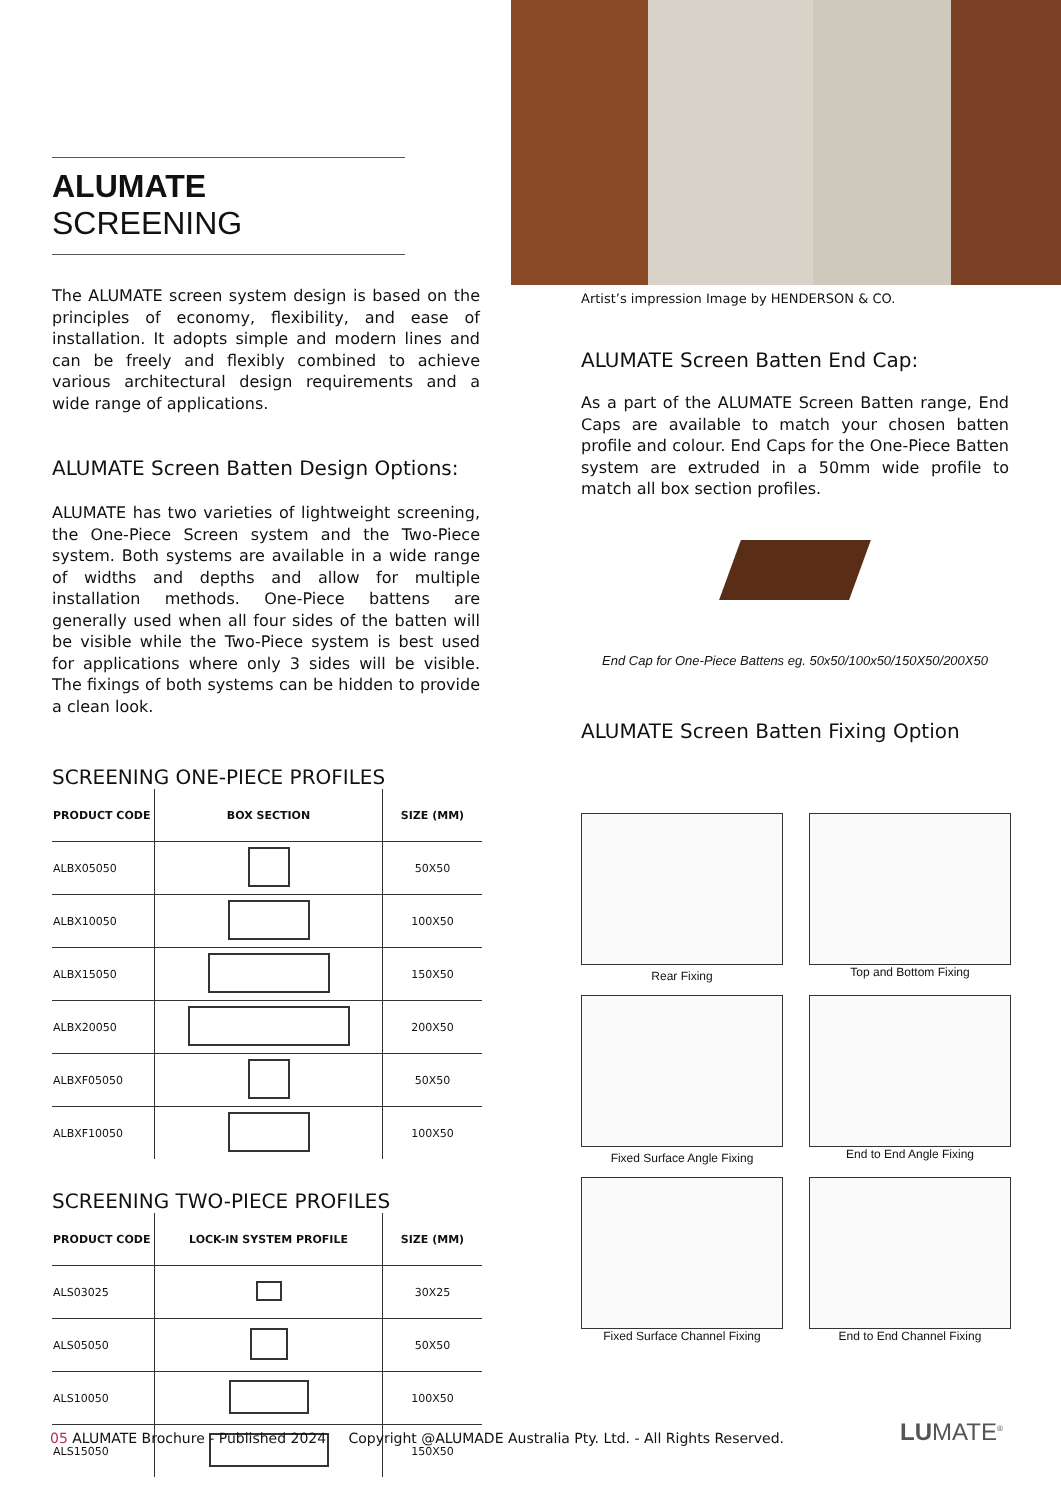ALUMATE SCREENING
The ALUMATE screen system design is based on the principles of economy, flexibility, and ease of installation. It adopts simple and modern lines and can be freely and flexibly combined to achieve various architectural design requirements and a wide range of applications.
ALUMATE Screen Batten Design Options:
ALUMATE has two varieties of lightweight screening, the One-Piece Screen system and the Two-Piece system. Both systems are available in a wide range of widths and depths and allow for multiple installation methods. One-Piece battens are generally used when all four sides of the batten will be visible while the Two-Piece system is best used for applications where only 3 sides will be visible. The fixings of both systems can be hidden to provide a clean look.
SCREENING ONE-PIECE PROFILES
| PRODUCT CODE | BOX SECTION | SIZE (MM) |
| --- | --- | --- |
| ALBX05050 | | 50X50 |
| ALBX10050 | | 100X50 |
| ALBX15050 | | 150X50 |
| ALBX20050 | | 200X50 |
| ALBXF05050 | | 50X50 |
| ALBXF10050 | | 100X50 |
SCREENING TWO-PIECE PROFILES
| PRODUCT CODE | LOCK-IN SYSTEM PROFILE | SIZE (MM) |
| --- | --- | --- |
| ALS03025 | | 30X25 |
| ALS05050 | | 50X50 |
| ALS10050 | | 100X50 |
| ALS15050 | | 150X50 |
Artist’s impression Image by HENDERSON & CO.
ALUMATE Screen Batten End Cap:
As a part of the ALUMATE Screen Batten range, End Caps are available to match your chosen batten profile and colour. End Caps for the One-Piece Batten system are extruded in a 50mm wide profile to match all box section profiles.
End Cap for One-Piece Battens eg. 50x50/100x50/150X50/200X50
ALUMATE Screen Batten Fixing Option
Rear Fixing
Top and Bottom Fixing
Fixed Surface Angle Fixing
End to End Angle Fixing
Fixed Surface Channel Fixing
End to End Channel Fixing
05 ALUMATE Brochure - Published 2024 Copyright @ALUMADE Australia Pty. Ltd. - All Rights Reserved.
LUMATE<sup>®</sup>